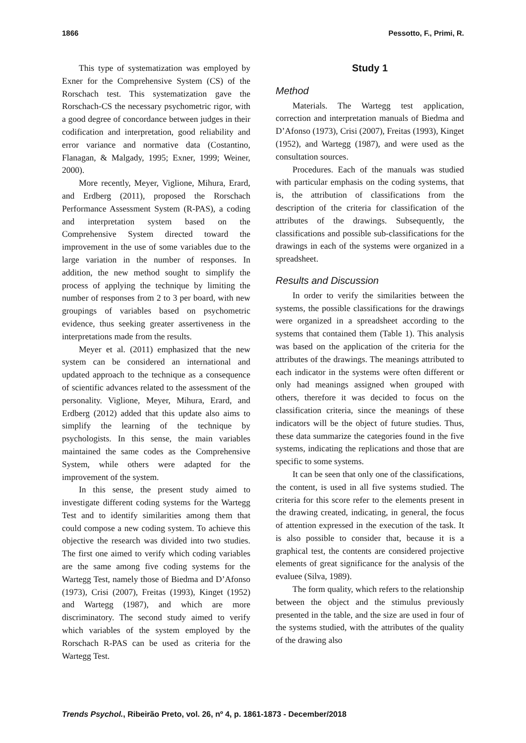1866 Pessotto, F., Primi, R.
This type of systematization was employed by Exner for the Comprehensive System (CS) of the Rorschach test. This systematization gave the Rorschach-CS the necessary psychometric rigor, with a good degree of concordance between judges in their codification and interpretation, good reliability and error variance and normative data (Costantino, Flanagan, & Malgady, 1995; Exner, 1999; Weiner, 2000).
More recently, Meyer, Viglione, Mihura, Erard, and Erdberg (2011), proposed the Rorschach Performance Assessment System (R-PAS), a coding and interpretation system based on the Comprehensive System directed toward the improvement in the use of some variables due to the large variation in the number of responses. In addition, the new method sought to simplify the process of applying the technique by limiting the number of responses from 2 to 3 per board, with new groupings of variables based on psychometric evidence, thus seeking greater assertiveness in the interpretations made from the results.
Meyer et al. (2011) emphasized that the new system can be considered an international and updated approach to the technique as a consequence of scientific advances related to the assessment of the personality. Viglione, Meyer, Mihura, Erard, and Erdberg (2012) added that this update also aims to simplify the learning of the technique by psychologists. In this sense, the main variables maintained the same codes as the Comprehensive System, while others were adapted for the improvement of the system.
In this sense, the present study aimed to investigate different coding systems for the Wartegg Test and to identify similarities among them that could compose a new coding system. To achieve this objective the research was divided into two studies. The first one aimed to verify which coding variables are the same among five coding systems for the Wartegg Test, namely those of Biedma and D’Afonso (1973), Crisi (2007), Freitas (1993), Kinget (1952) and Wartegg (1987), and which are more discriminatory. The second study aimed to verify which variables of the system employed by the Rorschach R-PAS can be used as criteria for the Wartegg Test.
Study 1
Method
Materials. The Wartegg test application, correction and interpretation manuals of Biedma and D’Afonso (1973), Crisi (2007), Freitas (1993), Kinget (1952), and Wartegg (1987), and were used as the consultation sources.
Procedures. Each of the manuals was studied with particular emphasis on the coding systems, that is, the attribution of classifications from the description of the criteria for classification of the attributes of the drawings. Subsequently, the classifications and possible sub-classifications for the drawings in each of the systems were organized in a spreadsheet.
Results and Discussion
In order to verify the similarities between the systems, the possible classifications for the drawings were organized in a spreadsheet according to the systems that contained them (Table 1). This analysis was based on the application of the criteria for the attributes of the drawings. The meanings attributed to each indicator in the systems were often different or only had meanings assigned when grouped with others, therefore it was decided to focus on the classification criteria, since the meanings of these indicators will be the object of future studies. Thus, these data summarize the categories found in the five systems, indicating the replications and those that are specific to some systems.
It can be seen that only one of the classifications, the content, is used in all five systems studied. The criteria for this score refer to the elements present in the drawing created, indicating, in general, the focus of attention expressed in the execution of the task. It is also possible to consider that, because it is a graphical test, the contents are considered projective elements of great significance for the analysis of the evaluee (Silva, 1989).
The form quality, which refers to the relationship between the object and the stimulus previously presented in the table, and the size are used in four of the systems studied, with the attributes of the quality of the drawing also
Trends Psychol., Ribeirão Preto, vol. 26, nº 4, p. 1861-1873 - December/2018